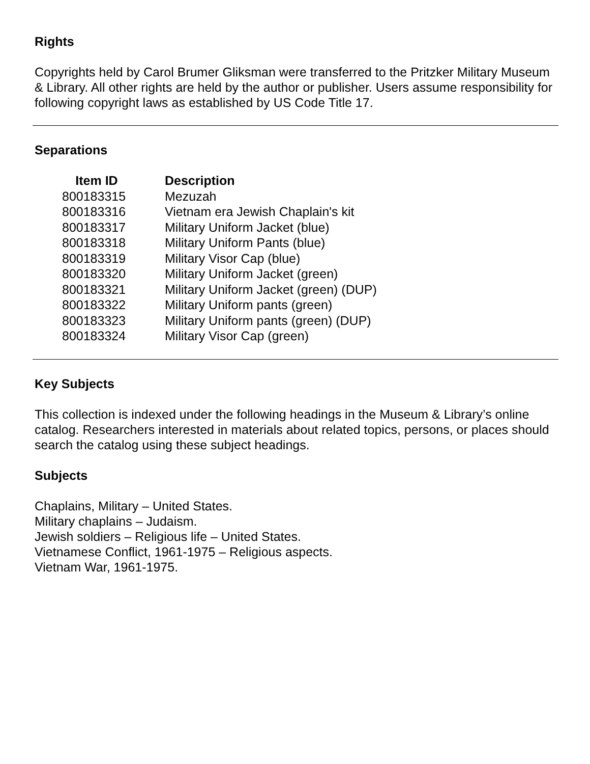Rights
Copyrights held by Carol Brumer Gliksman were transferred to the Pritzker Military Museum & Library. All other rights are held by the author or publisher. Users assume responsibility for following copyright laws as established by US Code Title 17.
Separations
| Item ID | Description |
| --- | --- |
| 800183315 | Mezuzah |
| 800183316 | Vietnam era Jewish Chaplain's kit |
| 800183317 | Military Uniform Jacket (blue) |
| 800183318 | Military Uniform Pants (blue) |
| 800183319 | Military Visor Cap (blue) |
| 800183320 | Military Uniform Jacket (green) |
| 800183321 | Military Uniform Jacket (green) (DUP) |
| 800183322 | Military Uniform pants (green) |
| 800183323 | Military Uniform pants (green) (DUP) |
| 800183324 | Military Visor Cap (green) |
Key Subjects
This collection is indexed under the following headings in the Museum & Library’s online catalog. Researchers interested in materials about related topics, persons, or places should search the catalog using these subject headings.
Subjects
Chaplains, Military – United States.
Military chaplains – Judaism.
Jewish soldiers – Religious life – United States.
Vietnamese Conflict, 1961-1975 – Religious aspects.
Vietnam War, 1961-1975.